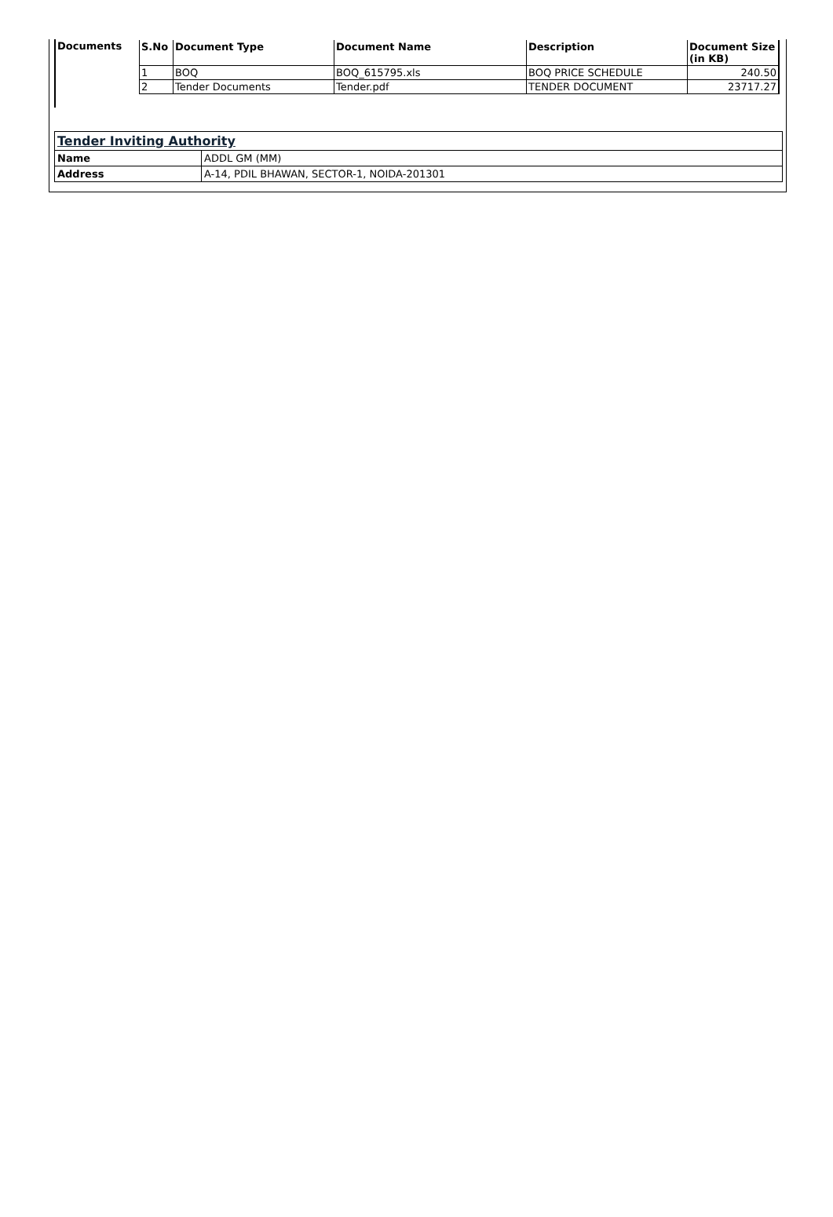| Documents | / S.No / Document Type / Document Name / Description / Document Size (in KB) / / --- / --- / --- / --- / --- / / 1 / BOQ / BOQ_615795.xls / BOQ PRICE SCHEDULE / 240.50 / / 2 / Tender Documents / Tender.pdf / TENDER DOCUMENT / 23717.27 / |
| Tender Inviting Authority | |
| Name | ADDL GM (MM) |
| Address | A-14, PDIL BHAWAN, SECTOR-1, NOIDA-201301 |